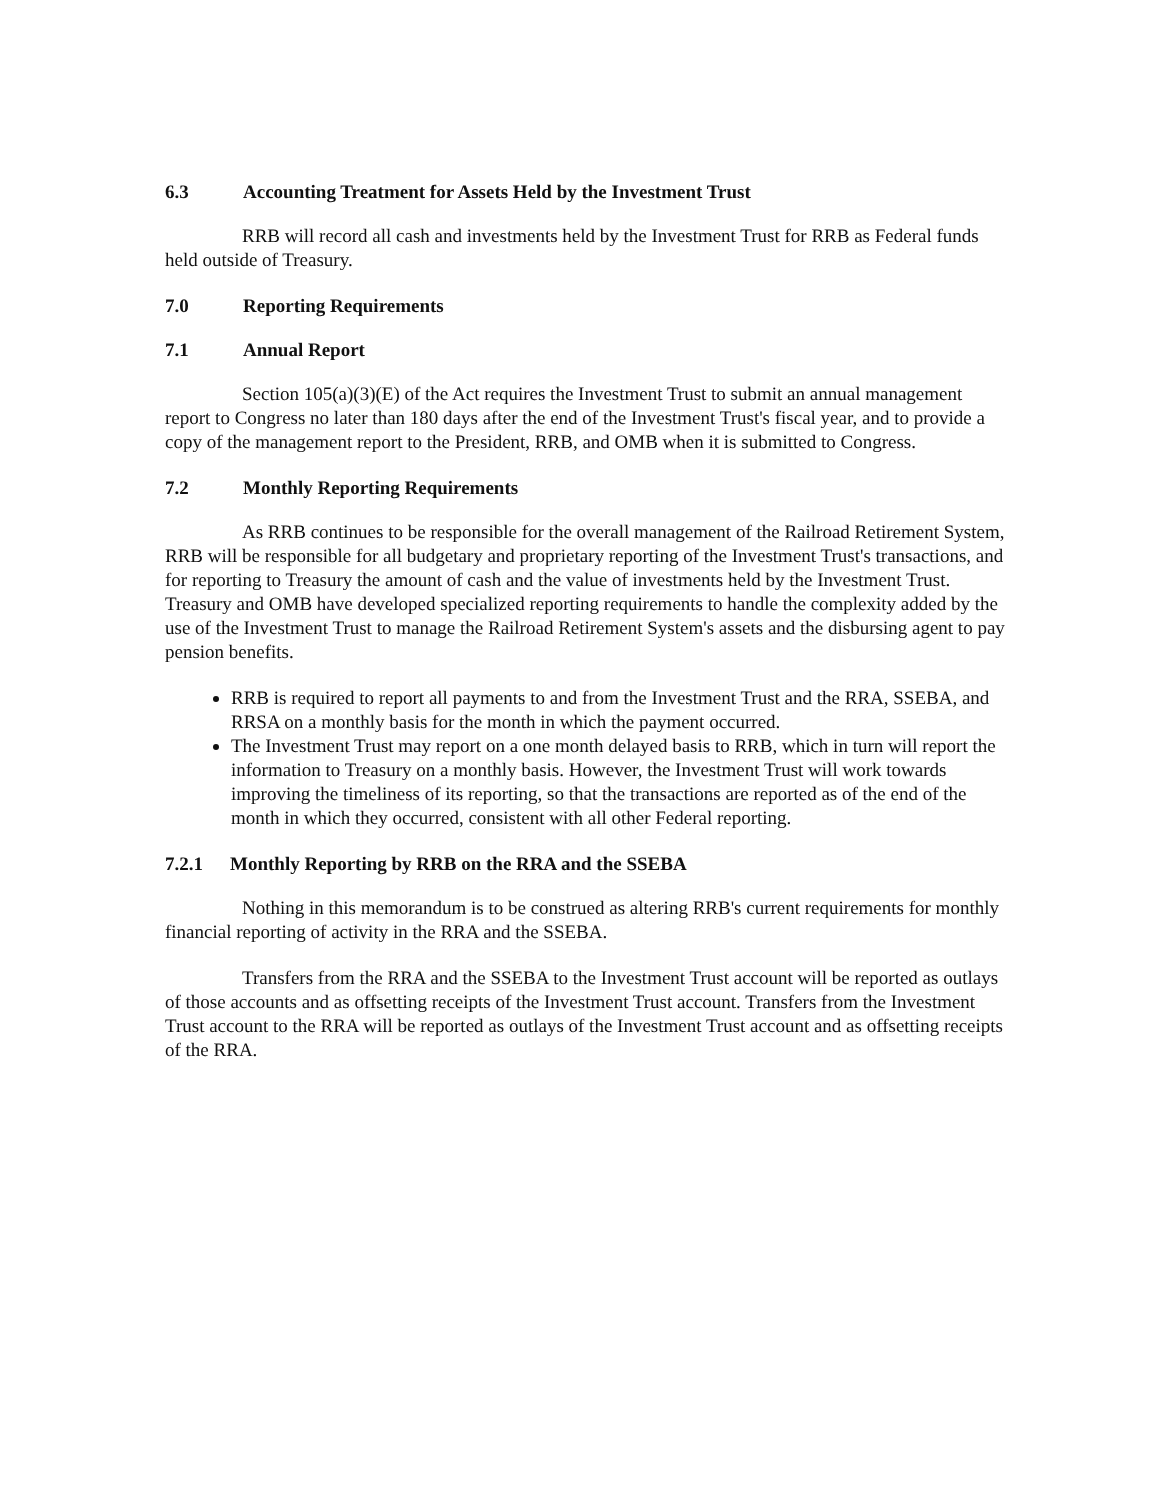6.3 Accounting Treatment for Assets Held by the Investment Trust
RRB will record all cash and investments held by the Investment Trust for RRB as Federal funds held outside of Treasury.
7.0 Reporting Requirements
7.1 Annual Report
Section 105(a)(3)(E) of the Act requires the Investment Trust to submit an annual management report to Congress no later than 180 days after the end of the Investment Trust's fiscal year, and to provide a copy of the management report to the President, RRB, and OMB when it is submitted to Congress.
7.2 Monthly Reporting Requirements
As RRB continues to be responsible for the overall management of the Railroad Retirement System, RRB will be responsible for all budgetary and proprietary reporting of the Investment Trust's transactions, and for reporting to Treasury the amount of cash and the value of investments held by the Investment Trust. Treasury and OMB have developed specialized reporting requirements to handle the complexity added by the use of the Investment Trust to manage the Railroad Retirement System's assets and the disbursing agent to pay pension benefits.
RRB is required to report all payments to and from the Investment Trust and the RRA, SSEBA, and RRSA on a monthly basis for the month in which the payment occurred.
The Investment Trust may report on a one month delayed basis to RRB, which in turn will report the information to Treasury on a monthly basis. However, the Investment Trust will work towards improving the timeliness of its reporting, so that the transactions are reported as of the end of the month in which they occurred, consistent with all other Federal reporting.
7.2.1 Monthly Reporting by RRB on the RRA and the SSEBA
Nothing in this memorandum is to be construed as altering RRB's current requirements for monthly financial reporting of activity in the RRA and the SSEBA.
Transfers from the RRA and the SSEBA to the Investment Trust account will be reported as outlays of those accounts and as offsetting receipts of the Investment Trust account. Transfers from the Investment Trust account to the RRA will be reported as outlays of the Investment Trust account and as offsetting receipts of the RRA.